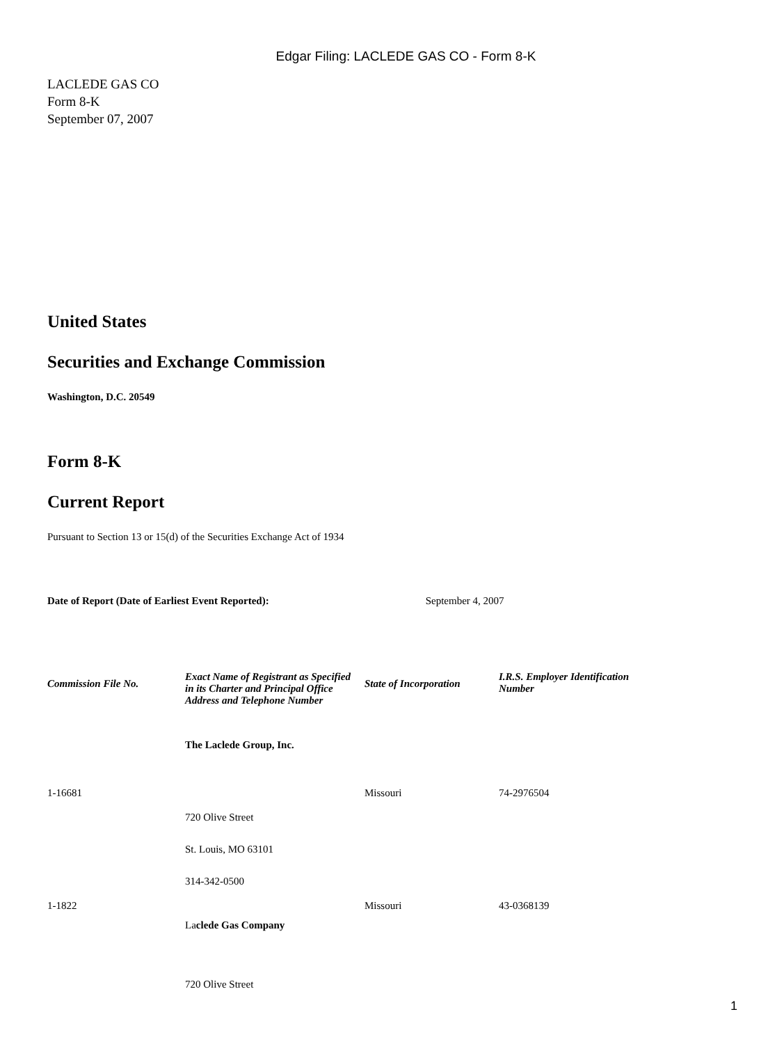Edgar Filing: LACLEDE GAS CO - Form 8-K
LACLEDE GAS CO
Form 8-K
September 07, 2007
United States
Securities and Exchange Commission
Washington, D.C. 20549
Form 8-K
Current Report
Pursuant to Section 13 or 15(d) of the Securities Exchange Act of 1934
Date of Report (Date of Earliest Event Reported): September 4, 2007
| Commission File No. | Exact Name of Registrant as Specified in its Charter and Principal Office Address and Telephone Number | State of Incorporation | I.R.S. Employer Identification Number |
| --- | --- | --- | --- |
| | The Laclede Group, Inc. | | |
| 1-16681 | 720 Olive Street St. Louis, MO 63101 314-342-0500 | Missouri | 74-2976504 |
| 1-1822 | La clede Gas Company 720 Olive Street | Missouri | 43-0368139 |
1